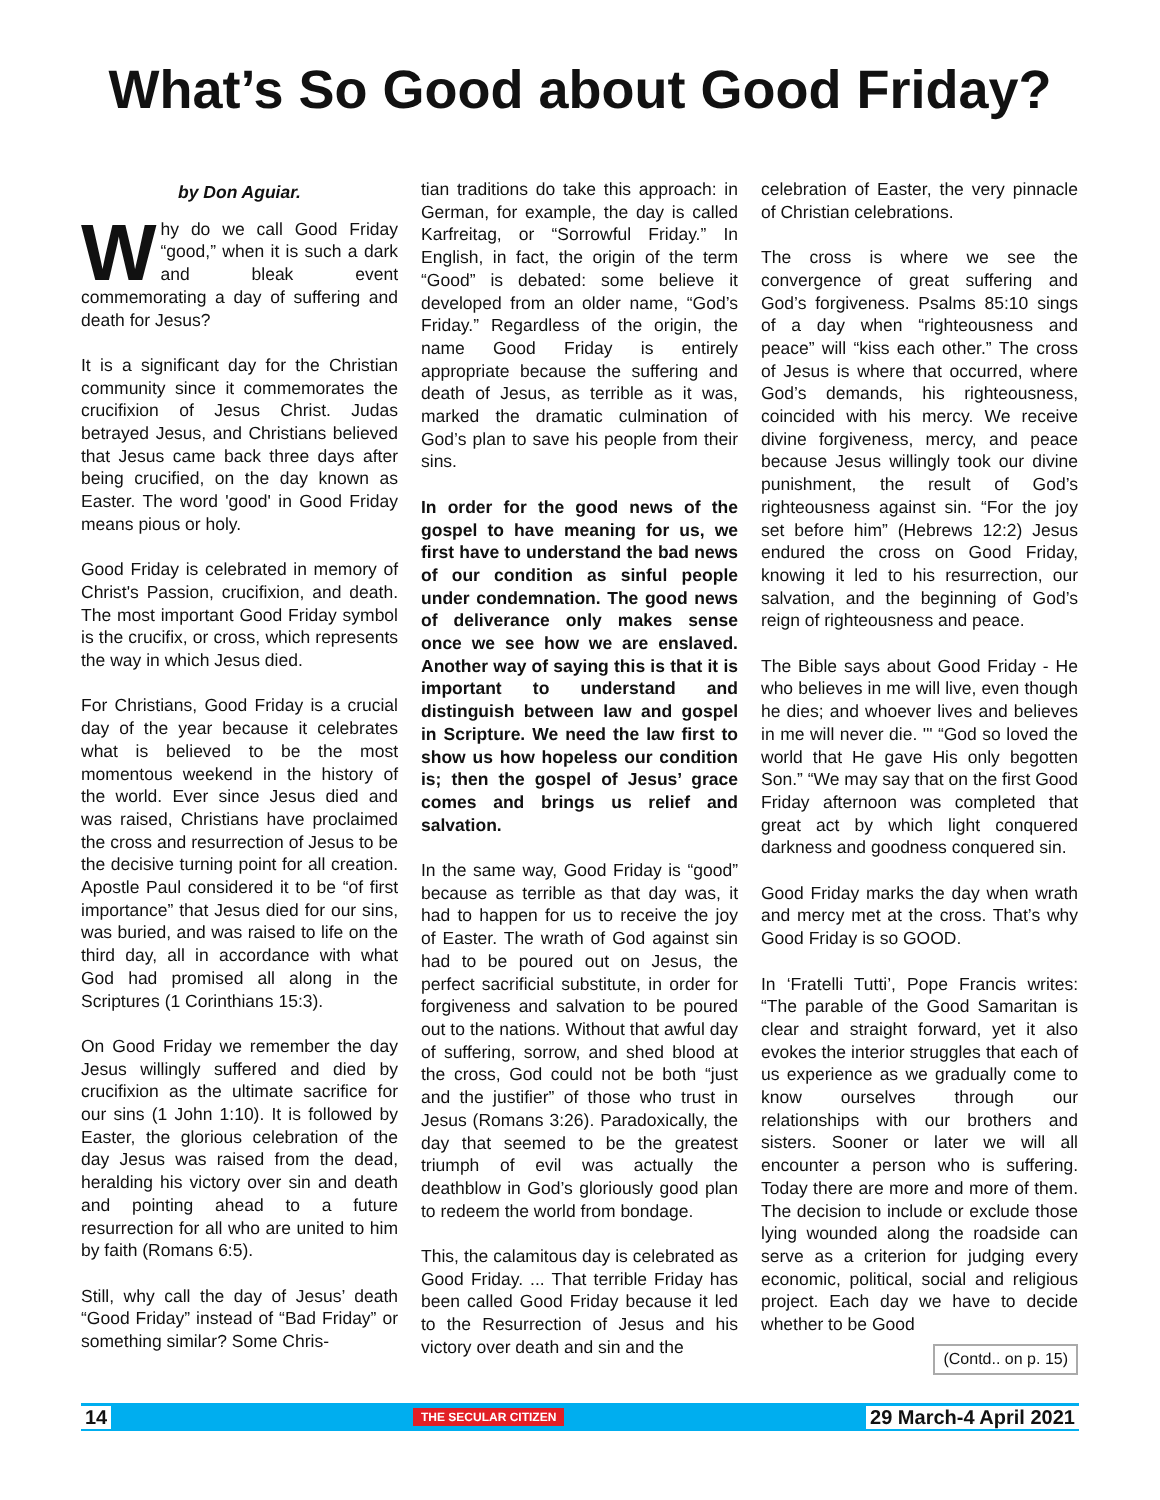What’s So Good about Good Friday?
by Don Aguiar.
Why do we call Good Friday “good,” when it is such a dark and bleak event commemorating a day of suffering and death for Jesus?
It is a significant day for the Christian community since it commemorates the crucifixion of Jesus Christ. Judas betrayed Jesus, and Christians believed that Jesus came back three days after being crucified, on the day known as Easter. The word 'good' in Good Friday means pious or holy.
Good Friday is celebrated in memory of Christ's Passion, crucifixion, and death. The most important Good Friday symbol is the crucifix, or cross, which represents the way in which Jesus died.
For Christians, Good Friday is a crucial day of the year because it celebrates what is believed to be the most momentous weekend in the history of the world. Ever since Jesus died and was raised, Christians have proclaimed the cross and resurrection of Jesus to be the decisive turning point for all creation. Apostle Paul considered it to be “of first importance” that Jesus died for our sins, was buried, and was raised to life on the third day, all in accordance with what God had promised all along in the Scriptures (1 Corinthians 15:3).
On Good Friday we remember the day Jesus willingly suffered and died by crucifixion as the ultimate sacrifice for our sins (1 John 1:10). It is followed by Easter, the glorious celebration of the day Jesus was raised from the dead, heralding his victory over sin and death and pointing ahead to a future resurrection for all who are united to him by faith (Romans 6:5).
Still, why call the day of Jesus’ death “Good Friday” instead of “Bad Friday” or something similar? Some Chris-
tian traditions do take this approach: in German, for example, the day is called Karfreitag, or “Sorrowful Friday.” In English, in fact, the origin of the term “Good” is debated: some believe it developed from an older name, “God’s Friday.” Regardless of the origin, the name Good Friday is entirely appropriate because the suffering and death of Jesus, as terrible as it was, marked the dramatic culmination of God’s plan to save his people from their sins.
In order for the good news of the gospel to have meaning for us, we first have to understand the bad news of our condition as sinful people under condemnation. The good news of deliverance only makes sense once we see how we are enslaved. Another way of saying this is that it is important to understand and distinguish between law and gospel in Scripture. We need the law first to show us how hopeless our condition is; then the gospel of Jesus’ grace comes and brings us relief and salvation.
In the same way, Good Friday is “good” because as terrible as that day was, it had to happen for us to receive the joy of Easter. The wrath of God against sin had to be poured out on Jesus, the perfect sacrificial substitute, in order for forgiveness and salvation to be poured out to the nations. Without that awful day of suffering, sorrow, and shed blood at the cross, God could not be both “just and the justifier” of those who trust in Jesus (Romans 3:26). Paradoxically, the day that seemed to be the greatest triumph of evil was actually the deathblow in God’s gloriously good plan to redeem the world from bondage.
This, the calamitous day is celebrated as Good Friday. ... That terrible Friday has been called Good Friday because it led to the Resurrection of Jesus and his victory over death and sin and the
celebration of Easter, the very pinnacle of Christian celebrations.
The cross is where we see the convergence of great suffering and God’s forgiveness. Psalms 85:10 sings of a day when “righteousness and peace” will “kiss each other.” The cross of Jesus is where that occurred, where God’s demands, his righteousness, coincided with his mercy. We receive divine forgiveness, mercy, and peace because Jesus willingly took our divine punishment, the result of God’s righteousness against sin. “For the joy set before him” (Hebrews 12:2) Jesus endured the cross on Good Friday, knowing it led to his resurrection, our salvation, and the beginning of God’s reign of righteousness and peace.
The Bible says about Good Friday - He who believes in me will live, even though he dies; and whoever lives and believes in me will never die. '" “God so loved the world that He gave His only begotten Son.” “We may say that on the first Good Friday afternoon was completed that great act by which light conquered darkness and goodness conquered sin.
Good Friday marks the day when wrath and mercy met at the cross. That’s why Good Friday is so GOOD.
In ‘Fratelli Tutti’, Pope Francis writes: “The parable of the Good Samaritan is clear and straight forward, yet it also evokes the interior struggles that each of us experience as we gradually come to know ourselves through our relationships with our brothers and sisters. Sooner or later we will all encounter a person who is suffering. Today there are more and more of them. The decision to include or exclude those lying wounded along the roadside can serve as a criterion for judging every economic, political, social and religious project. Each day we have to decide whether to be Good
(Contd.. on p. 15)
14 THE SECULAR CITIZEN 29 March-4 April 2021